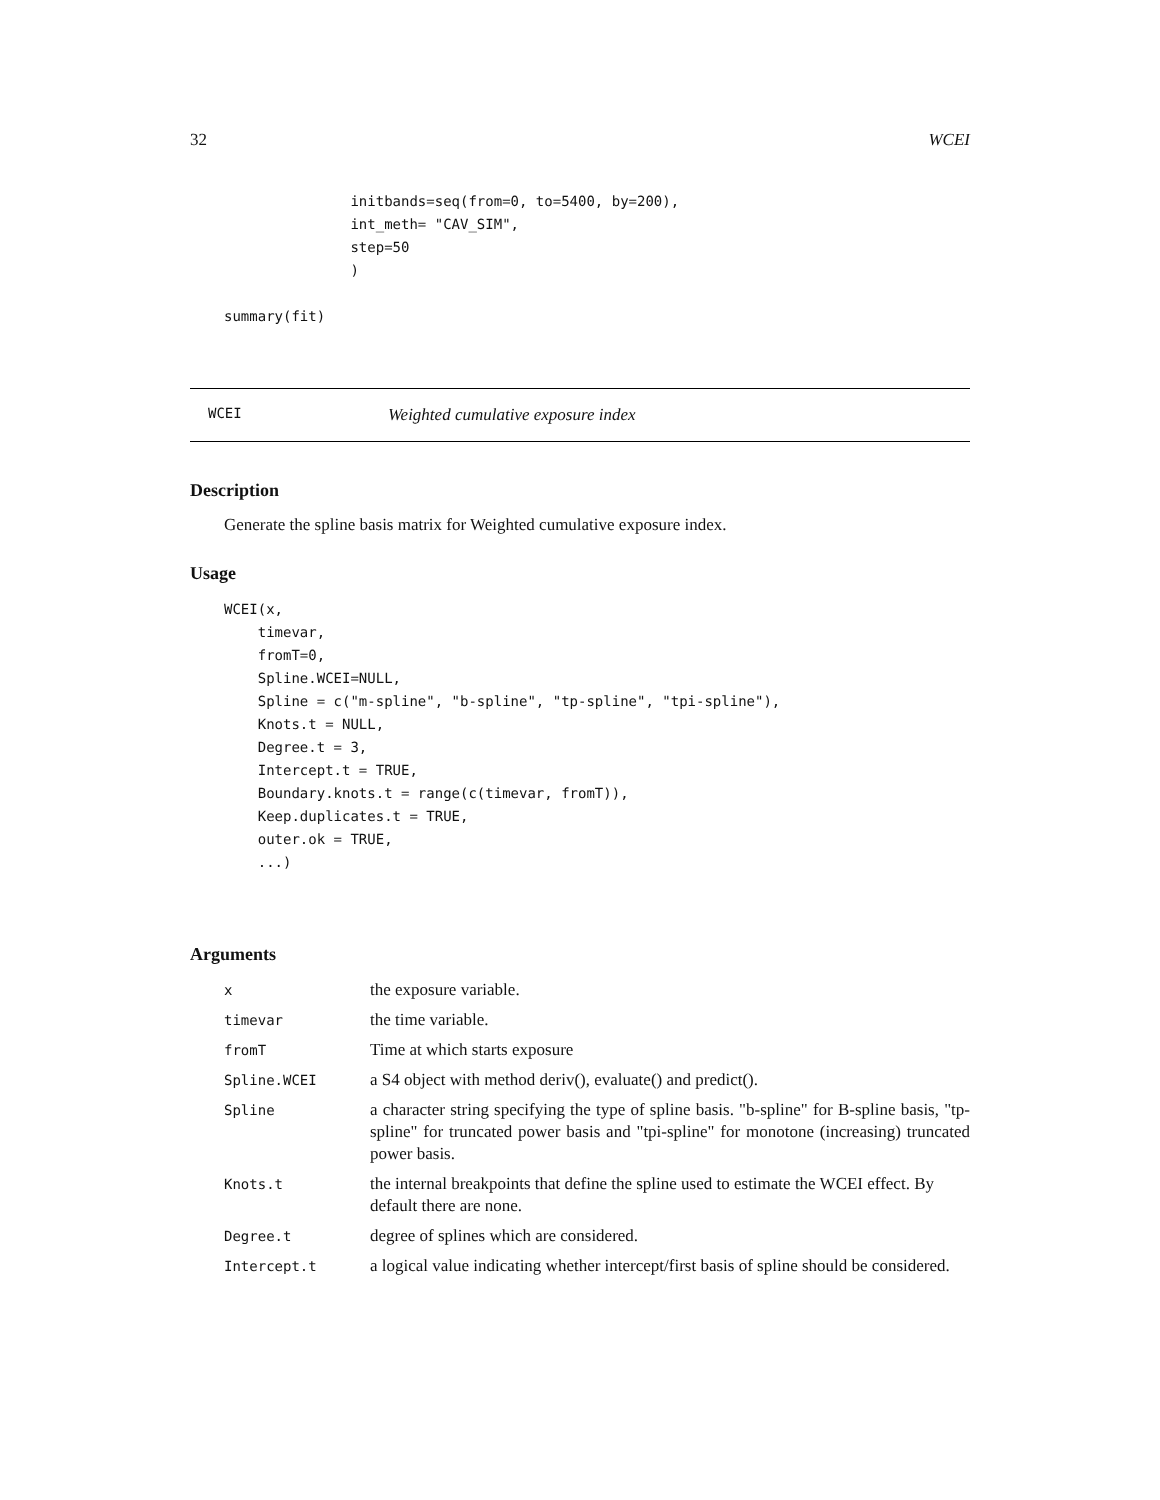32 WCEI
               initbands=seq(from=0, to=5400, by=200),
               int_meth= "CAV_SIM",
               step=50
               )

summary(fit)
WCEI Weighted cumulative exposure index
Description
Generate the spline basis matrix for Weighted cumulative exposure index.
Usage
WCEI(x,
    timevar,
    fromT=0,
    Spline.WCEI=NULL,
    Spline = c("m-spline", "b-spline", "tp-spline", "tpi-spline"),
    Knots.t = NULL,
    Degree.t = 3,
    Intercept.t = TRUE,
    Boundary.knots.t = range(c(timevar, fromT)),
    Keep.duplicates.t = TRUE,
    outer.ok = TRUE,
    ...)
Arguments
| x | the exposure variable. |
| timevar | the time variable. |
| fromT | Time at which starts exposure |
| Spline.WCEI | a S4 object with method deriv(), evaluate() and predict(). |
| Spline | a character string specifying the type of spline basis. "b-spline" for B-spline basis, "tp-spline" for truncated power basis and "tpi-spline" for monotone (increasing) truncated power basis. |
| Knots.t | the internal breakpoints that define the spline used to estimate the WCEI effect. By default there are none. |
| Degree.t | degree of splines which are considered. |
| Intercept.t | a logical value indicating whether intercept/first basis of spline should be considered. |